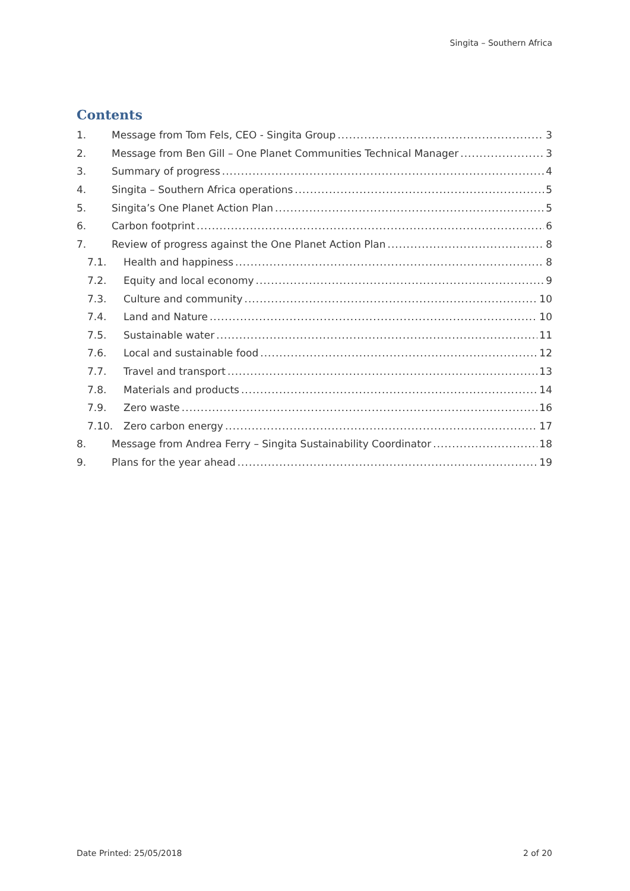Singita – Southern Africa
Contents
1. Message from Tom Fels, CEO - Singita Group 3
2. Message from Ben Gill – One Planet Communities Technical Manager 3
3. Summary of progress 4
4. Singita – Southern Africa operations 5
5. Singita’s One Planet Action Plan 5
6. Carbon footprint 6
7. Review of progress against the One Planet Action Plan 8
7.1. Health and happiness 8
7.2. Equity and local economy 9
7.3. Culture and community 10
7.4. Land and Nature 10
7.5. Sustainable water 11
7.6. Local and sustainable food 12
7.7. Travel and transport 13
7.8. Materials and products 14
7.9. Zero waste 16
7.10. Zero carbon energy 17
8. Message from Andrea Ferry – Singita Sustainability Coordinator 18
9. Plans for the year ahead 19
Date Printed: 25/05/2018 2 of 20